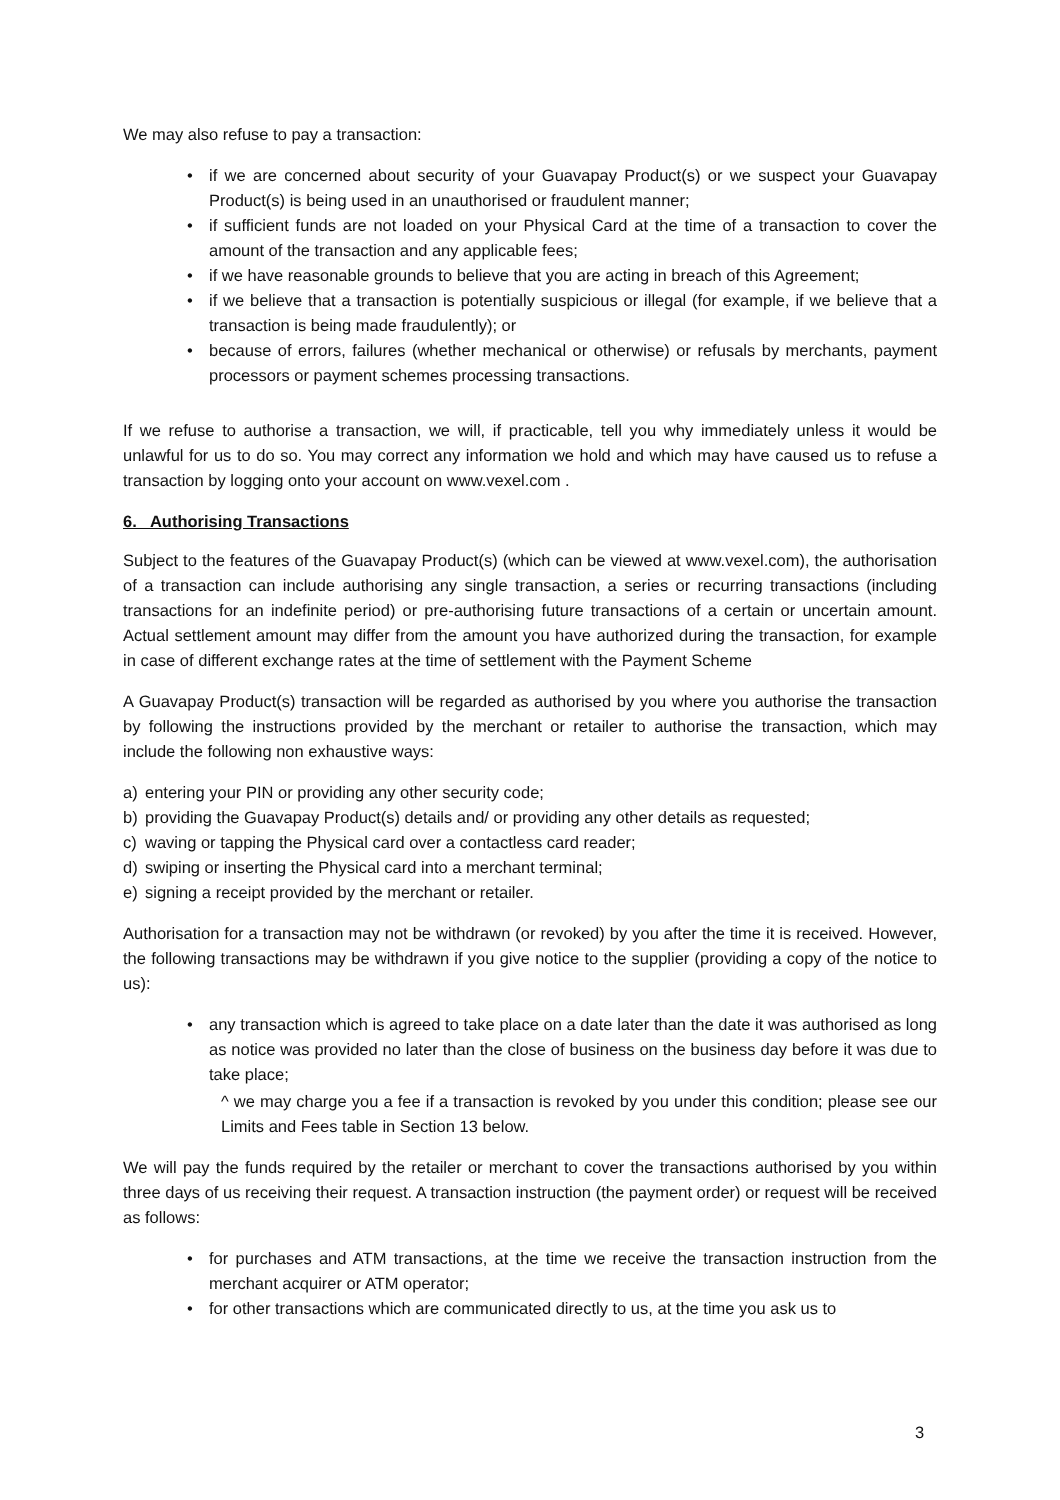We may also refuse to pay a transaction:
• if we are concerned about security of your Guavapay Product(s) or we suspect your Guavapay Product(s) is being used in an unauthorised or fraudulent manner;
• if sufficient funds are not loaded on your Physical Card at the time of a transaction to cover the amount of the transaction and any applicable fees;
• if we have reasonable grounds to believe that you are acting in breach of this Agreement;
• if we believe that a transaction is potentially suspicious or illegal (for example, if we believe that a transaction is being made fraudulently); or
• because of errors, failures (whether mechanical or otherwise) or refusals by merchants, payment processors or payment schemes processing transactions.
If we refuse to authorise a transaction, we will, if practicable, tell you why immediately unless it would be unlawful for us to do so. You may correct any information we hold and which may have caused us to refuse a transaction by logging onto your account on www.vexel.com .
6. Authorising Transactions
Subject to the features of the Guavapay Product(s) (which can be viewed at www.vexel.com), the authorisation of a transaction can include authorising any single transaction, a series or recurring transactions (including transactions for an indefinite period) or pre-authorising future transactions of a certain or uncertain amount. Actual settlement amount may differ from the amount you have authorized during the transaction, for example in case of different exchange rates at the time of settlement with the Payment Scheme
A Guavapay Product(s) transaction will be regarded as authorised by you where you authorise the transaction by following the instructions provided by the merchant or retailer to authorise the transaction, which may include the following non exhaustive ways:
a) entering your PIN or providing any other security code;
b) providing the Guavapay Product(s) details and/ or providing any other details as requested;
c) waving or tapping the Physical card over a contactless card reader;
d) swiping or inserting the Physical card into a merchant terminal;
e) signing a receipt provided by the merchant or retailer.
Authorisation for a transaction may not be withdrawn (or revoked) by you after the time it is received. However, the following transactions may be withdrawn if you give notice to the supplier (providing a copy of the notice to us):
• any transaction which is agreed to take place on a date later than the date it was authorised as long as notice was provided no later than the close of business on the business day before it was due to take place;
^ we may charge you a fee if a transaction is revoked by you under this condition; please see our Limits and Fees table in Section 13 below.
We will pay the funds required by the retailer or merchant to cover the transactions authorised by you within three days of us receiving their request. A transaction instruction (the payment order) or request will be received as follows:
• for purchases and ATM transactions, at the time we receive the transaction instruction from the merchant acquirer or ATM operator;
• for other transactions which are communicated directly to us, at the time you ask us to
3